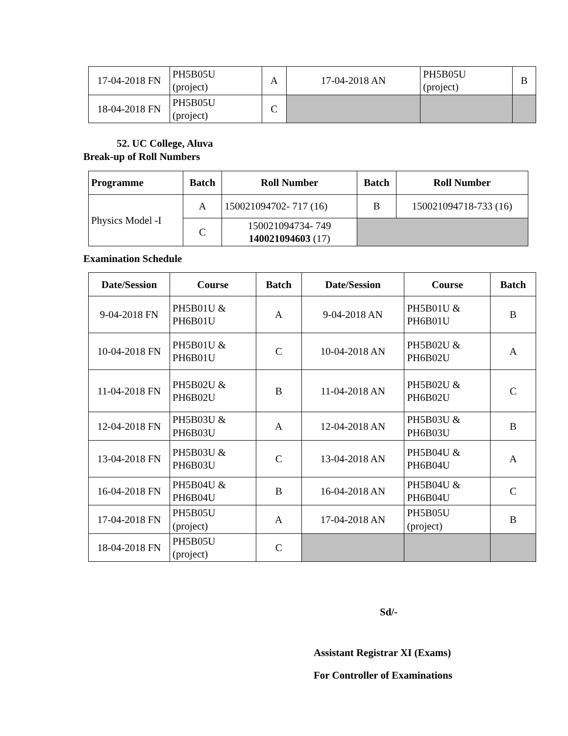| 17-04-2018 FN | PH5B05U (project) | A | 17-04-2018 AN | PH5B05U (project) | B |
| 18-04-2018 FN | PH5B05U (project) | C | | | |
52. UC College, Aluva
Break-up of Roll Numbers
| Programme | Batch | Roll Number | Batch | Roll Number |
| --- | --- | --- | --- | --- |
| Physics Model -I | A | 150021094702- 717 (16) | B | 150021094718-733 (16) |
| | C | 150021094734- 749 140021094603 (17) | | |
Examination Schedule
| Date/Session | Course | Batch | Date/Session | Course | Batch |
| --- | --- | --- | --- | --- | --- |
| 9-04-2018 FN | PH5B01U & PH6B01U | A | 9-04-2018 AN | PH5B01U & PH6B01U | B |
| 10-04-2018 FN | PH5B01U & PH6B01U | C | 10-04-2018 AN | PH5B02U & PH6B02U | A |
| 11-04-2018 FN | PH5B02U & PH6B02U | B | 11-04-2018 AN | PH5B02U & PH6B02U | C |
| 12-04-2018 FN | PH5B03U & PH6B03U | A | 12-04-2018 AN | PH5B03U & PH6B03U | B |
| 13-04-2018 FN | PH5B03U & PH6B03U | C | 13-04-2018 AN | PH5B04U & PH6B04U | A |
| 16-04-2018 FN | PH5B04U & PH6B04U | B | 16-04-2018 AN | PH5B04U & PH6B04U | C |
| 17-04-2018 FN | PH5B05U (project) | A | 17-04-2018 AN | PH5B05U (project) | B |
| 18-04-2018 FN | PH5B05U (project) | C | | | |
Sd/-
Assistant Registrar XI (Exams)
For Controller of Examinations